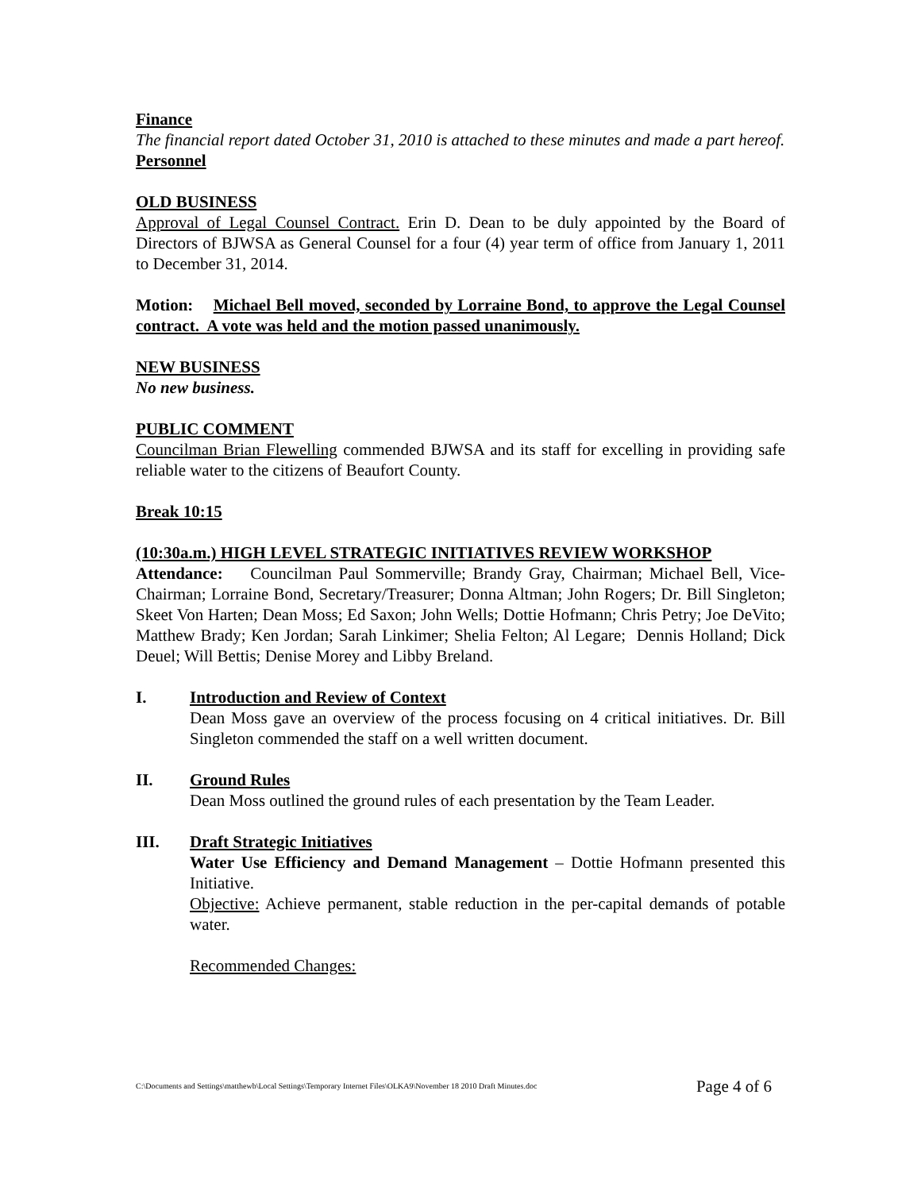Finance
The financial report dated October 31, 2010 is attached to these minutes and made a part hereof.
Personnel
OLD BUSINESS
Approval of Legal Counsel Contract. Erin D. Dean to be duly appointed by the Board of Directors of BJWSA as General Counsel for a four (4) year term of office from January 1, 2011 to December 31, 2014.
Motion: Michael Bell moved, seconded by Lorraine Bond, to approve the Legal Counsel contract. A vote was held and the motion passed unanimously.
NEW BUSINESS
No new business.
PUBLIC COMMENT
Councilman Brian Flewelling commended BJWSA and its staff for excelling in providing safe reliable water to the citizens of Beaufort County.
Break 10:15
(10:30a.m.) HIGH LEVEL STRATEGIC INITIATIVES REVIEW WORKSHOP
Attendance: Councilman Paul Sommerville; Brandy Gray, Chairman; Michael Bell, Vice-Chairman; Lorraine Bond, Secretary/Treasurer; Donna Altman; John Rogers; Dr. Bill Singleton; Skeet Von Harten; Dean Moss; Ed Saxon; John Wells; Dottie Hofmann; Chris Petry; Joe DeVito; Matthew Brady; Ken Jordan; Sarah Linkimer; Shelia Felton; Al Legare; Dennis Holland; Dick Deuel; Will Bettis; Denise Morey and Libby Breland.
I. Introduction and Review of Context
Dean Moss gave an overview of the process focusing on 4 critical initiatives. Dr. Bill Singleton commended the staff on a well written document.
II. Ground Rules
Dean Moss outlined the ground rules of each presentation by the Team Leader.
III. Draft Strategic Initiatives
Water Use Efficiency and Demand Management – Dottie Hofmann presented this Initiative.
Objective: Achieve permanent, stable reduction in the per-capital demands of potable water.
Recommended Changes:
C:\Documents and Settings\matthewb\Local Settings\Temporary Internet Files\OLKA9\November 18 2010 Draft Minutes.doc Page 4 of 6